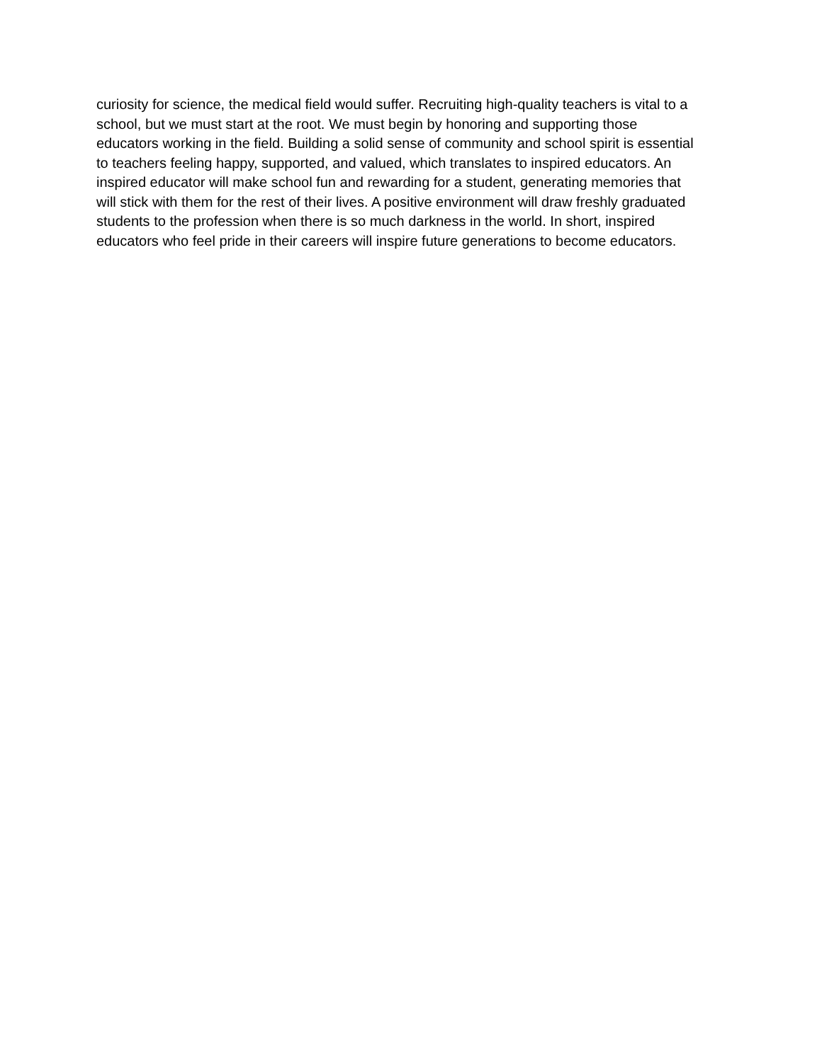curiosity for science, the medical field would suffer. Recruiting high-quality teachers is vital to a
school, but we must start at the root. We must begin by honoring and supporting those
educators working in the field. Building a solid sense of community and school spirit is essential
to teachers feeling happy, supported, and valued, which translates to inspired educators. An
inspired educator will make school fun and rewarding for a student, generating memories that
will stick with them for the rest of their lives. A positive environment will draw freshly graduated
students to the profession when there is so much darkness in the world. In short, inspired
educators who feel pride in their careers will inspire future generations to become educators.